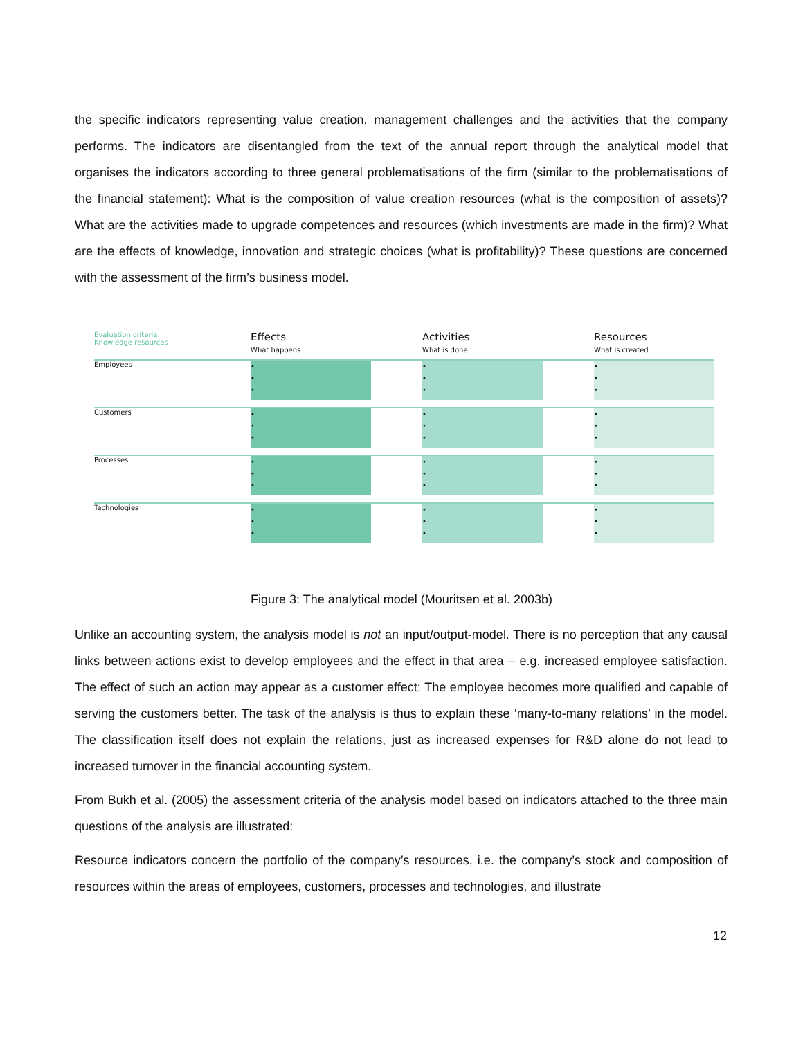the specific indicators representing value creation, management challenges and the activities that the company performs. The indicators are disentangled from the text of the annual report through the analytical model that organises the indicators according to three general problematisations of the firm (similar to the problematisations of the financial statement): What is the composition of value creation resources (what is the composition of assets)? What are the activities made to upgrade competences and resources (which investments are made in the firm)? What are the effects of knowledge, innovation and strategic choices (what is profitability)? These questions are concerned with the assessment of the firm’s business model.
| Evaluation criteria Knowledge resources | Effects What happens | | Activities What is done | | Resources What is created |
| --- | --- | --- | --- | --- | --- |
| Employees | • • • | | • • • | | • • • |
| Customers | • • • | | • • • | | • • • |
| Processes | • • • | | • • • | | • • • |
| Technologies | • • • | | • • • | | • • • |
Figure 3: The analytical model (Mouritsen et al. 2003b)
Unlike an accounting system, the analysis model is not an input/output-model. There is no perception that any causal links between actions exist to develop employees and the effect in that area – e.g. increased employee satisfaction. The effect of such an action may appear as a customer effect: The employee becomes more qualified and capable of serving the customers better. The task of the analysis is thus to explain these ‘many-to-many relations’ in the model. The classification itself does not explain the relations, just as increased expenses for R&D alone do not lead to increased turnover in the financial accounting system.
From Bukh et al. (2005) the assessment criteria of the analysis model based on indicators attached to the three main questions of the analysis are illustrated:
Resource indicators concern the portfolio of the company’s resources, i.e. the company’s stock and composition of resources within the areas of employees, customers, processes and technologies, and illustrate
12